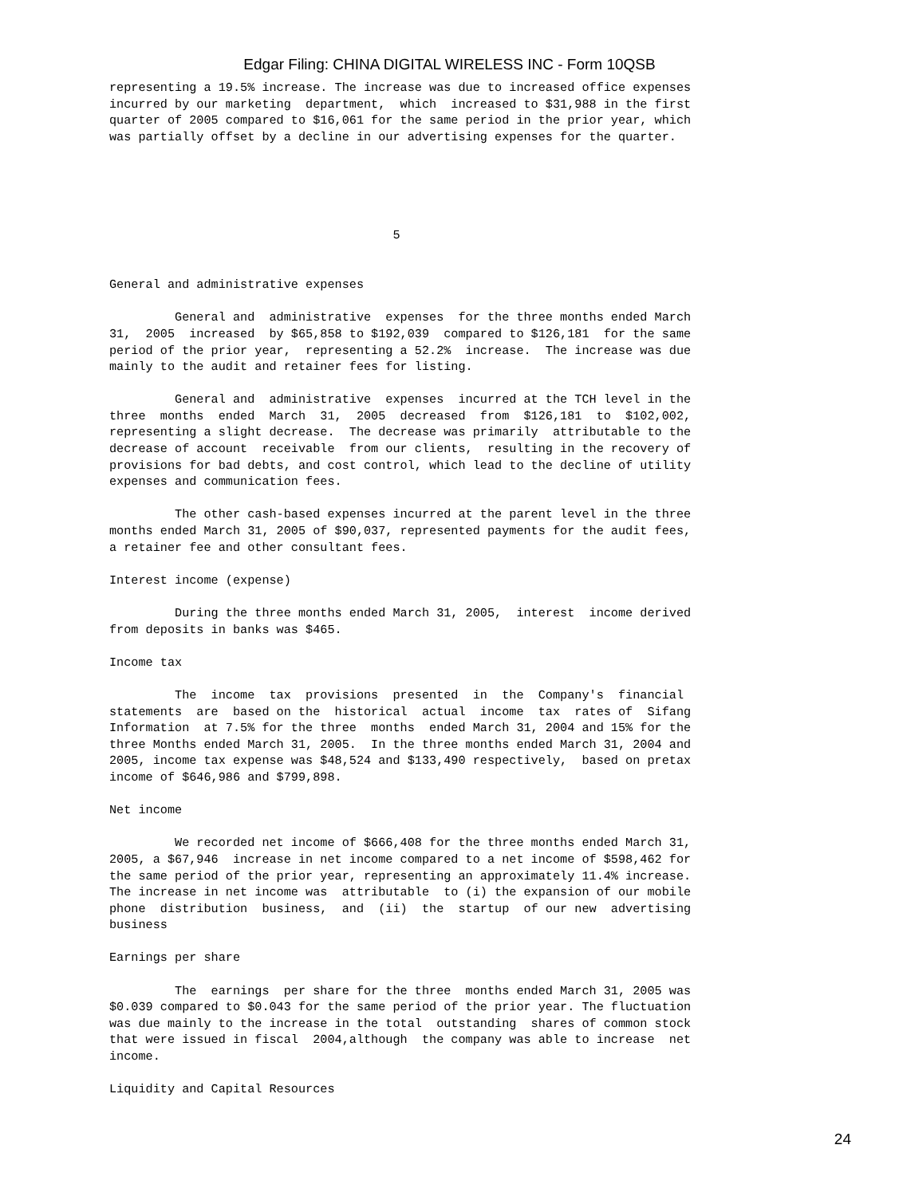Edgar Filing: CHINA DIGITAL WIRELESS INC - Form 10QSB
representing a 19.5% increase. The increase was due to increased office expenses
incurred by our marketing  department,  which  increased to $31,988 in the first
quarter of 2005 compared to $16,061 for the same period in the prior year, which
was partially offset by a decline in our advertising expenses for the quarter.





                                       5


General and administrative expenses

         General and  administrative  expenses  for the three months ended March
31,  2005  increased  by $65,858 to $192,039  compared to $126,181  for the same
period of the prior year,  representing a 52.2%  increase.  The increase was due
mainly to the audit and retainer fees for listing.

         General and  administrative  expenses  incurred at the TCH level in the
three  months  ended  March  31,  2005  decreased  from  $126,181  to  $102,002,
representing a slight decrease.  The decrease was primarily  attributable to the
decrease of account  receivable  from our clients,  resulting in the recovery of
provisions for bad debts, and cost control, which lead to the decline of utility
expenses and communication fees.

         The other cash-based expenses incurred at the parent level in the three
months ended March 31, 2005 of $90,037, represented payments for the audit fees,
a retainer fee and other consultant fees.

Interest income (expense)

         During the three months ended March 31, 2005,  interest  income derived
from deposits in banks was $465.

Income tax

         The  income  tax  provisions  presented  in  the  Company's  financial
statements  are  based on the  historical  actual  income  tax  rates of  Sifang
Information  at 7.5% for the three  months  ended March 31, 2004 and 15% for the
three Months ended March 31, 2005.  In the three months ended March 31, 2004 and
2005, income tax expense was $48,524 and $133,490 respectively,  based on pretax
income of $646,986 and $799,898.

Net income

         We recorded net income of $666,408 for the three months ended March 31,
2005, a $67,946  increase in net income compared to a net income of $598,462 for
the same period of the prior year, representing an approximately 11.4% increase.
The increase in net income was  attributable  to (i) the expansion of our mobile
phone  distribution  business,  and  (ii)  the  startup  of our new  advertising
business

Earnings per share

         The  earnings  per share for the three  months ended March 31, 2005 was
$0.039 compared to $0.043 for the same period of the prior year. The fluctuation
was due mainly to the increase in the total  outstanding  shares of common stock
that were issued in fiscal  2004,although  the company was able to increase  net
income.

Liquidity and Capital Resources
24